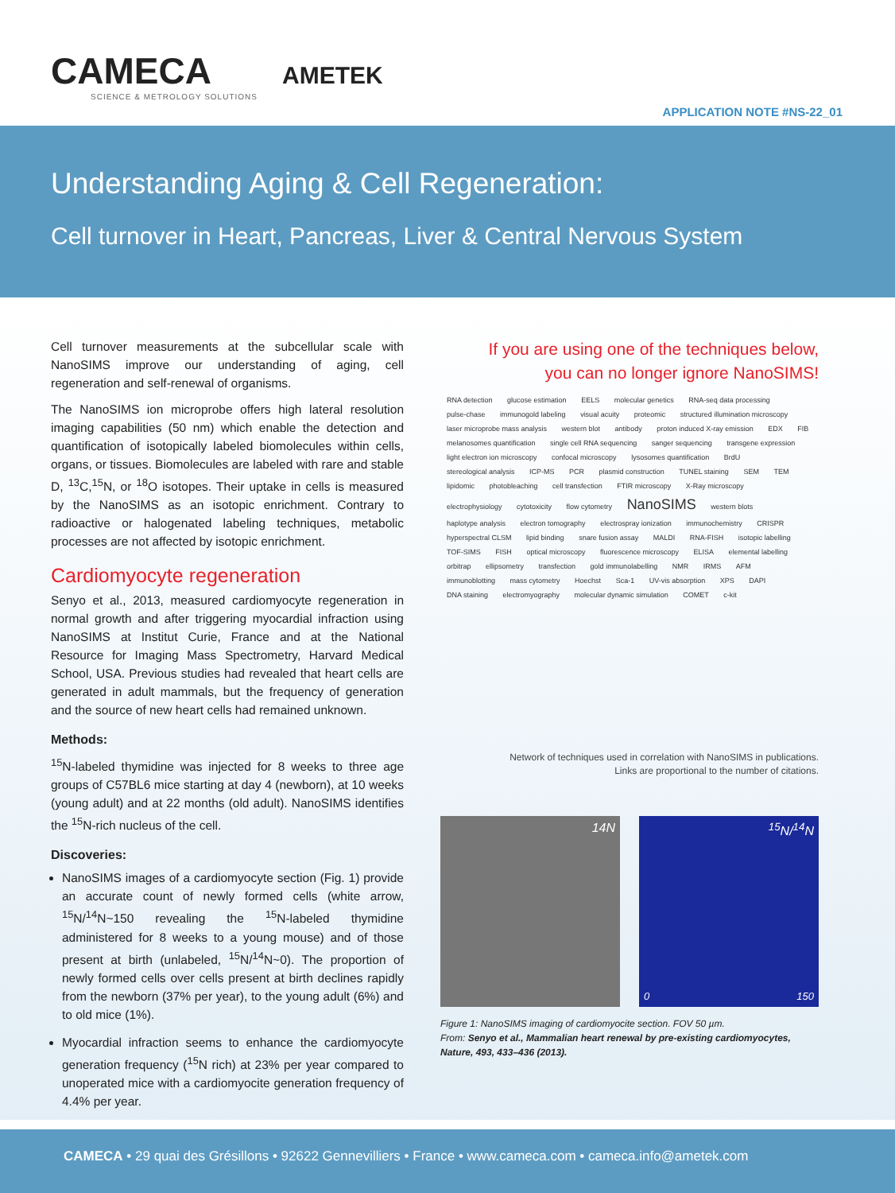CAMECA
SCIENCE & METROLOGY SOLUTIONS
AMETEK
APPLICATION NOTE #NS-22_01
Understanding Aging & Cell Regeneration:
Cell turnover in Heart, Pancreas, Liver & Central Nervous System
Cell turnover measurements at the subcellular scale with NanoSIMS improve our understanding of aging, cell regeneration and self-renewal of organisms.
The NanoSIMS ion microprobe offers high lateral resolution imaging capabilities (50 nm) which enable the detection and quantification of isotopically labeled biomolecules within cells, organs, or tissues. Biomolecules are labeled with rare and stable D, <sup>13</sup>C,<sup>15</sup>N, or <sup>18</sup>O isotopes. Their uptake in cells is measured by the NanoSIMS as an isotopic enrichment. Contrary to radioactive or halogenated labeling techniques, metabolic processes are not affected by isotopic enrichment.
Cardiomyocyte regeneration
Senyo et al., 2013, measured cardiomyocyte regeneration in normal growth and after triggering myocardial infraction using NanoSIMS at Institut Curie, France and at the National Resource for Imaging Mass Spectrometry, Harvard Medical School, USA. Previous studies had revealed that heart cells are generated in adult mammals, but the frequency of generation and the source of new heart cells had remained unknown.
Methods:
<sup>15</sup>N-labeled thymidine was injected for 8 weeks to three age groups of C57BL6 mice starting at day 4 (newborn), at 10 weeks (young adult) and at 22 months (old adult). NanoSIMS identifies the <sup>15</sup>N-rich nucleus of the cell.
Discoveries:
NanoSIMS images of a cardiomyocyte section (Fig. 1) provide an accurate count of newly formed cells (white arrow, <sup>15</sup>N/<sup>14</sup>N~150 revealing the <sup>15</sup>N-labeled thymidine administered for 8 weeks to a young mouse) and of those present at birth (unlabeled, <sup>15</sup>N/<sup>14</sup>N~0). The proportion of newly formed cells over cells present at birth declines rapidly from the newborn (37% per year), to the young adult (6%) and to old mice (1%).
Myocardial infraction seems to enhance the cardiomyocyte generation frequency (<sup>15</sup>N rich) at 23% per year compared to unoperated mice with a cardiomyocite generation frequency of 4.4% per year.
If you are using one of the techniques below,
you can no longer ignore NanoSIMS!
RNA detection glucose estimation EELS molecular genetics RNA-seq data processing pulse-chase immunogold labeling visual acuity proteomic structured illumination microscopy laser microprobe mass analysis western blot antibody proton induced X-ray emission EDX FIB melanosomes quantification single cell RNA sequencing sanger sequencing transgene expression light electron ion microscopy confocal microscopy lysosomes quantification BrdU stereological analysis ICP-MS PCR plasmid construction TUNEL staining SEM TEM lipidomic photobleaching cell transfection FTIR microscopy X-Ray microscopy electrophysiology cytotoxicity flow cytometry NanoSIMS western blots haplotype analysis electron tomography electrospray ionization immunochemistry CRISPR hyperspectral CLSM lipid binding snare fusion assay MALDI RNA-FISH isotopic labelling TOF-SIMS FISH optical microscopy fluorescence microscopy ELISA elemental labelling orbitrap ellipsometry transfection gold immunolabelling NMR IRMS AFM immunoblotting mass cytometry Hoechst Sca-1 UV-vis absorption XPS DAPI DNA staining electromyography molecular dynamic simulation COMET c-kit
Network of techniques used in correlation with NanoSIMS in publications.
Links are proportional to the number of citations.
14N <sup>15</sup>N/<sup>14</sup>N
0 150
Figure 1: NanoSIMS imaging of cardiomyocite section. FOV 50 µm.
From: Senyo et al., Mammalian heart renewal by pre-existing cardiomyocytes, Nature, 493, 433–436 (2013).
CAMECA • 29 quai des Grésillons • 92622 Gennevilliers • France • www.cameca.com • cameca.info@ametek.com